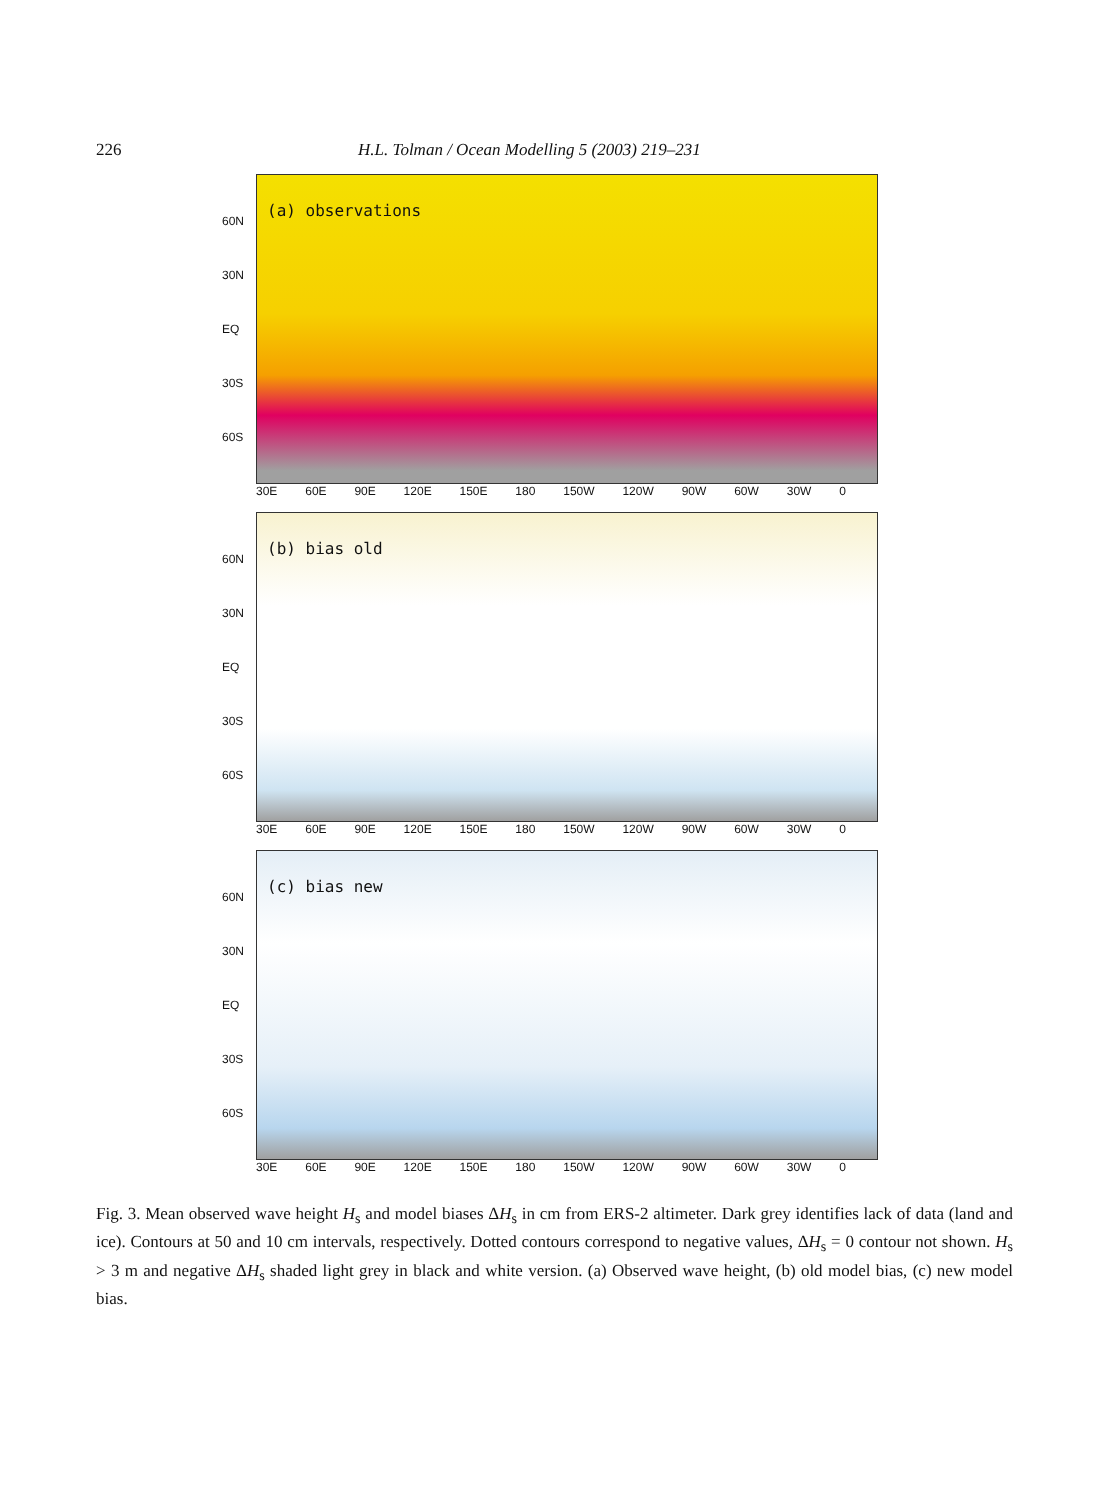226 H.L. Tolman / Ocean Modelling 5 (2003) 219–231
60N
30N
EQ
30S
60S
(a) observations
30E 60E 90E 120E 150E 180 150W 120W 90W 60W 30W 0
60N
30N
EQ
30S
60S
(b) bias old
30E 60E 90E 120E 150E 180 150W 120W 90W 60W 30W 0
60N
30N
EQ
30S
60S
(c) bias new
30E 60E 90E 120E 150E 180 150W 120W 90W 60W 30W 0
Fig. 3. Mean observed wave height H<sub>s</sub> and model biases ΔH<sub>s</sub> in cm from ERS-2 altimeter. Dark grey identifies lack of data (land and ice). Contours at 50 and 10 cm intervals, respectively. Dotted contours correspond to negative values, ΔH<sub>s</sub> = 0 contour not shown. H<sub>s</sub> > 3 m and negative ΔH<sub>s</sub> shaded light grey in black and white version. (a) Observed wave height, (b) old model bias, (c) new model bias.